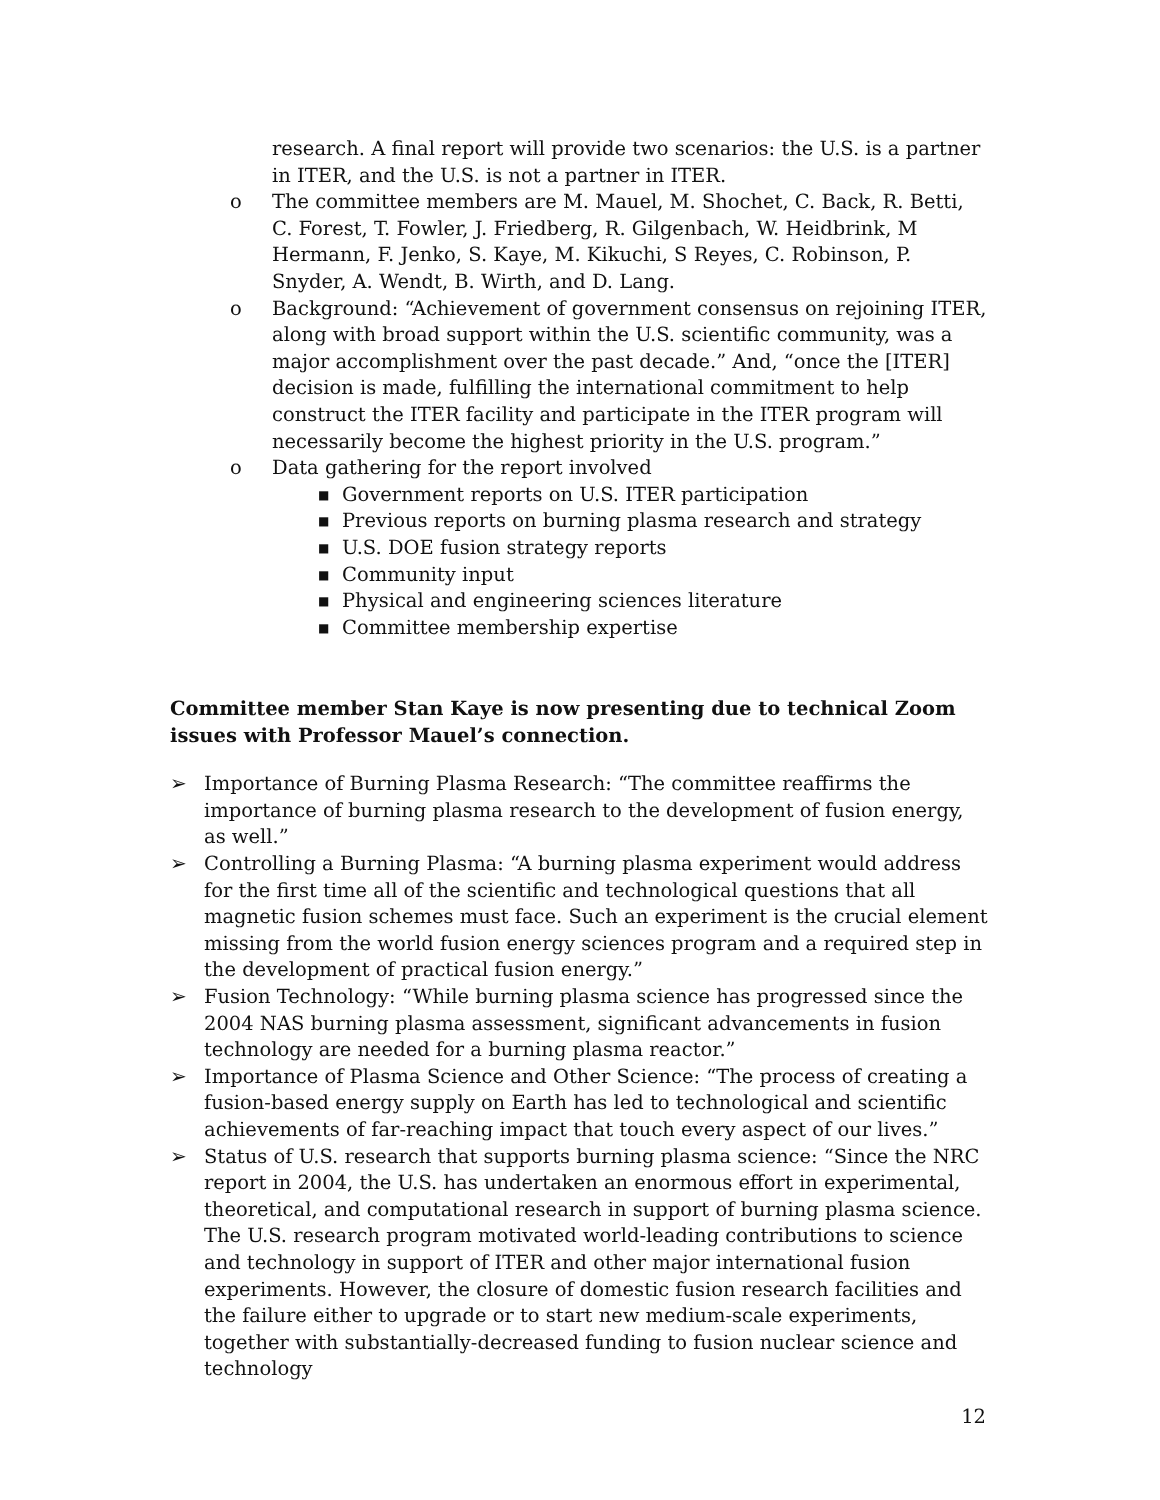research. A final report will provide two scenarios: the U.S. is a partner in ITER, and the U.S. is not a partner in ITER.
o The committee members are M. Mauel, M. Shochet, C. Back, R. Betti, C. Forest, T. Fowler, J. Friedberg, R. Gilgenbach, W. Heidbrink, M Hermann, F. Jenko, S. Kaye, M. Kikuchi, S Reyes, C. Robinson, P. Snyder, A. Wendt, B. Wirth, and D. Lang.
o Background: “Achievement of government consensus on rejoining ITER, along with broad support within the U.S. scientific community, was a major accomplishment over the past decade.” And, “once the [ITER] decision is made, fulfilling the international commitment to help construct the ITER facility and participate in the ITER program will necessarily become the highest priority in the U.S. program.”
o Data gathering for the report involved
■ Government reports on U.S. ITER participation
■ Previous reports on burning plasma research and strategy
■ U.S. DOE fusion strategy reports
■ Community input
■ Physical and engineering sciences literature
■ Committee membership expertise
Committee member Stan Kaye is now presenting due to technical Zoom issues with Professor Mauel’s connection.
➢ Importance of Burning Plasma Research: “The committee reaffirms the importance of burning plasma research to the development of fusion energy, as well.”
➢ Controlling a Burning Plasma: “A burning plasma experiment would address for the first time all of the scientific and technological questions that all magnetic fusion schemes must face. Such an experiment is the crucial element missing from the world fusion energy sciences program and a required step in the development of practical fusion energy.”
➢ Fusion Technology: “While burning plasma science has progressed since the 2004 NAS burning plasma assessment, significant advancements in fusion technology are needed for a burning plasma reactor.”
➢ Importance of Plasma Science and Other Science: “The process of creating a fusion-based energy supply on Earth has led to technological and scientific achievements of far-reaching impact that touch every aspect of our lives.”
➢ Status of U.S. research that supports burning plasma science: “Since the NRC report in 2004, the U.S. has undertaken an enormous effort in experimental, theoretical, and computational research in support of burning plasma science. The U.S. research program motivated world-leading contributions to science and technology in support of ITER and other major international fusion experiments. However, the closure of domestic fusion research facilities and the failure either to upgrade or to start new medium-scale experiments, together with substantially-decreased funding to fusion nuclear science and technology
12